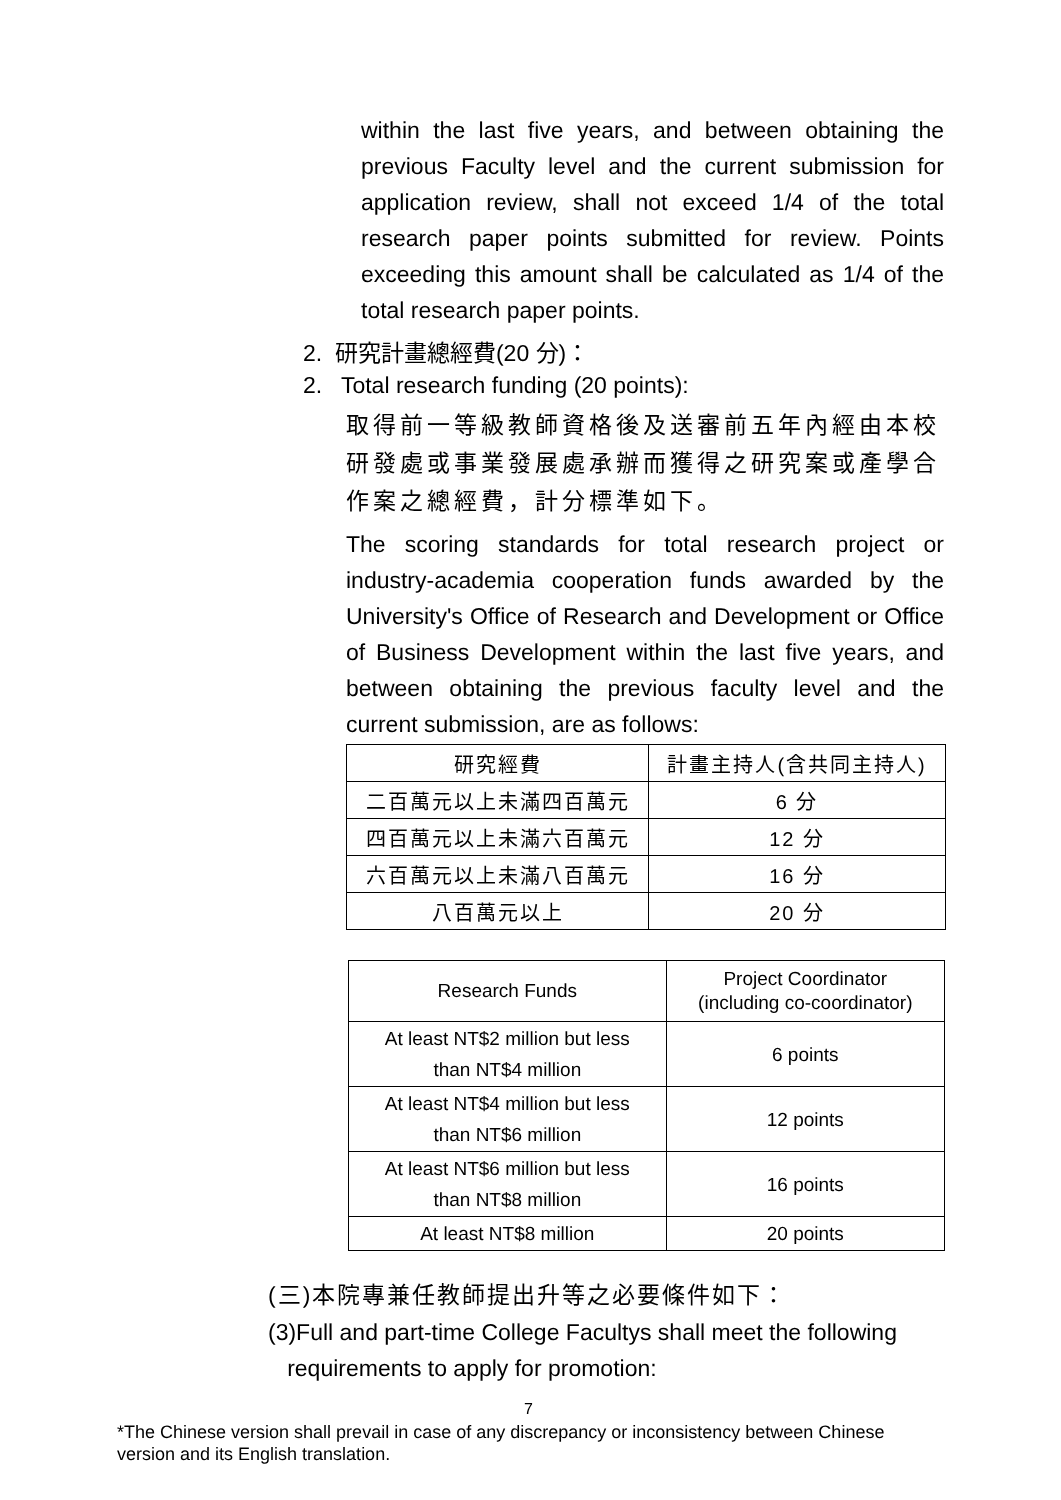within the last five years, and between obtaining the previous Faculty level and the current submission for application review, shall not exceed 1/4 of the total research paper points submitted for review. Points exceeding this amount shall be calculated as 1/4 of the total research paper points.
2. 研究計畫總經費(20 分)：
2. Total research funding (20 points):
取得前一等級教師資格後及送審前五年內經由本校研發處或事業發展處承辦而獲得之研究案或產學合作案之總經費，計分標準如下。
The scoring standards for total research project or industry-academia cooperation funds awarded by the University's Office of Research and Development or Office of Business Development within the last five years, and between obtaining the previous faculty level and the current submission, are as follows:
| 研究經費 | 計畫主持人(含共同主持人) |
| 二百萬元以上未滿四百萬元 | 6 分 |
| 四百萬元以上未滿六百萬元 | 12 分 |
| 六百萬元以上未滿八百萬元 | 16 分 |
| 八百萬元以上 | 20 分 |
| Research Funds | Project Coordinator (including co-coordinator) |
| At least NT$2 million but less than NT$4 million | 6 points |
| At least NT$4 million but less than NT$6 million | 12 points |
| At least NT$6 million but less than NT$8 million | 16 points |
| At least NT$8 million | 20 points |
(三)本院專兼任教師提出升等之必要條件如下：
(3)Full and part-time College Facultys shall meet the following
requirements to apply for promotion:
7
*The Chinese version shall prevail in case of any discrepancy or inconsistency between Chinese version and its English translation.